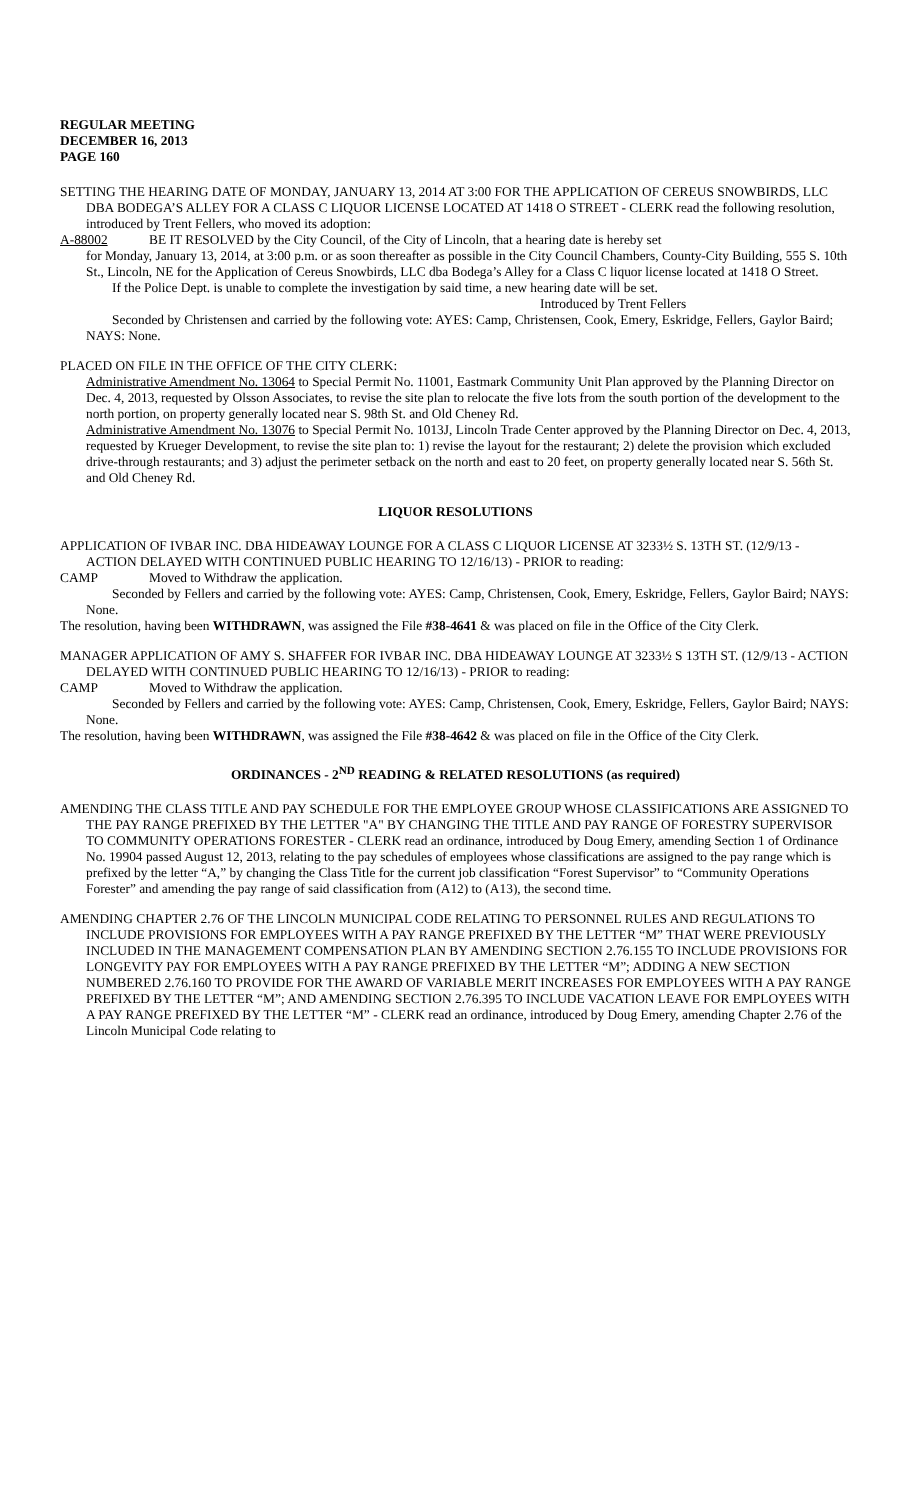REGULAR MEETING
DECEMBER 16, 2013
PAGE 160
SETTING THE HEARING DATE OF MONDAY, JANUARY 13, 2014 AT 3:00 FOR THE APPLICATION OF CEREUS SNOWBIRDS, LLC DBA BODEGA’S ALLEY FOR A CLASS C LIQUOR LICENSE LOCATED AT 1418 O STREET - CLERK read the following resolution, introduced by Trent Fellers, who moved its adoption:
A-88002 BE IT RESOLVED by the City Council, of the City of Lincoln, that a hearing date is hereby set
for Monday, January 13, 2014, at 3:00 p.m. or as soon thereafter as possible in the City Council Chambers, County-City Building, 555 S. 10th St., Lincoln, NE for the Application of Cereus Snowbirds, LLC dba Bodega’s Alley for a Class C liquor license located at 1418 O Street.
If the Police Dept. is unable to complete the investigation by said time, a new hearing date will be set.
Introduced by Trent Fellers
Seconded by Christensen and carried by the following vote: AYES: Camp, Christensen, Cook, Emery, Eskridge, Fellers, Gaylor Baird; NAYS: None.
PLACED ON FILE IN THE OFFICE OF THE CITY CLERK:
Administrative Amendment No. 13064 to Special Permit No. 11001, Eastmark Community Unit Plan approved by the Planning Director on Dec. 4, 2013, requested by Olsson Associates, to revise the site plan to relocate the five lots from the south portion of the development to the north portion, on property generally located near S. 98th St. and Old Cheney Rd.
Administrative Amendment No. 13076 to Special Permit No. 1013J, Lincoln Trade Center approved by the Planning Director on Dec. 4, 2013, requested by Krueger Development, to revise the site plan to: 1) revise the layout for the restaurant; 2) delete the provision which excluded drive-through restaurants; and 3) adjust the perimeter setback on the north and east to 20 feet, on property generally located near S. 56th St. and Old Cheney Rd.
LIQUOR RESOLUTIONS
APPLICATION OF IVBAR INC. DBA HIDEAWAY LOUNGE FOR A CLASS C LIQUOR LICENSE AT 3233½ S. 13TH ST. (12/9/13 - ACTION DELAYED WITH CONTINUED PUBLIC HEARING TO 12/16/13) - PRIOR to reading:
CAMP Moved to Withdraw the application.
Seconded by Fellers and carried by the following vote: AYES: Camp, Christensen, Cook, Emery, Eskridge, Fellers, Gaylor Baird; NAYS: None.
The resolution, having been WITHDRAWN, was assigned the File #38-4641 & was placed on file in the Office of the City Clerk.
MANAGER APPLICATION OF AMY S. SHAFFER FOR IVBAR INC. DBA HIDEAWAY LOUNGE AT 3233½ S 13TH ST. (12/9/13 - ACTION DELAYED WITH CONTINUED PUBLIC HEARING TO 12/16/13) - PRIOR to reading:
CAMP Moved to Withdraw the application.
Seconded by Fellers and carried by the following vote: AYES: Camp, Christensen, Cook, Emery, Eskridge, Fellers, Gaylor Baird; NAYS: None.
The resolution, having been WITHDRAWN, was assigned the File #38-4642 & was placed on file in the Office of the City Clerk.
ORDINANCES - 2<sup>ND</sup> READING & RELATED RESOLUTIONS (as required)
AMENDING THE CLASS TITLE AND PAY SCHEDULE FOR THE EMPLOYEE GROUP WHOSE CLASSIFICATIONS ARE ASSIGNED TO THE PAY RANGE PREFIXED BY THE LETTER "A" BY CHANGING THE TITLE AND PAY RANGE OF FORESTRY SUPERVISOR TO COMMUNITY OPERATIONS FORESTER - CLERK read an ordinance, introduced by Doug Emery, amending Section 1 of Ordinance No. 19904 passed August 12, 2013, relating to the pay schedules of employees whose classifications are assigned to the pay range which is prefixed by the letter “A,” by changing the Class Title for the current job classification “Forest Supervisor” to “Community Operations Forester” and amending the pay range of said classification from (A12) to (A13), the second time.
AMENDING CHAPTER 2.76 OF THE LINCOLN MUNICIPAL CODE RELATING TO PERSONNEL RULES AND REGULATIONS TO INCLUDE PROVISIONS FOR EMPLOYEES WITH A PAY RANGE PREFIXED BY THE LETTER “M” THAT WERE PREVIOUSLY INCLUDED IN THE MANAGEMENT COMPENSATION PLAN BY AMENDING SECTION 2.76.155 TO INCLUDE PROVISIONS FOR LONGEVITY PAY FOR EMPLOYEES WITH A PAY RANGE PREFIXED BY THE LETTER “M”; ADDING A NEW SECTION NUMBERED 2.76.160 TO PROVIDE FOR THE AWARD OF VARIABLE MERIT INCREASES FOR EMPLOYEES WITH A PAY RANGE PREFIXED BY THE LETTER “M”; AND AMENDING SECTION 2.76.395 TO INCLUDE VACATION LEAVE FOR EMPLOYEES WITH A PAY RANGE PREFIXED BY THE LETTER “M” - CLERK read an ordinance, introduced by Doug Emery, amending Chapter 2.76 of the Lincoln Municipal Code relating to